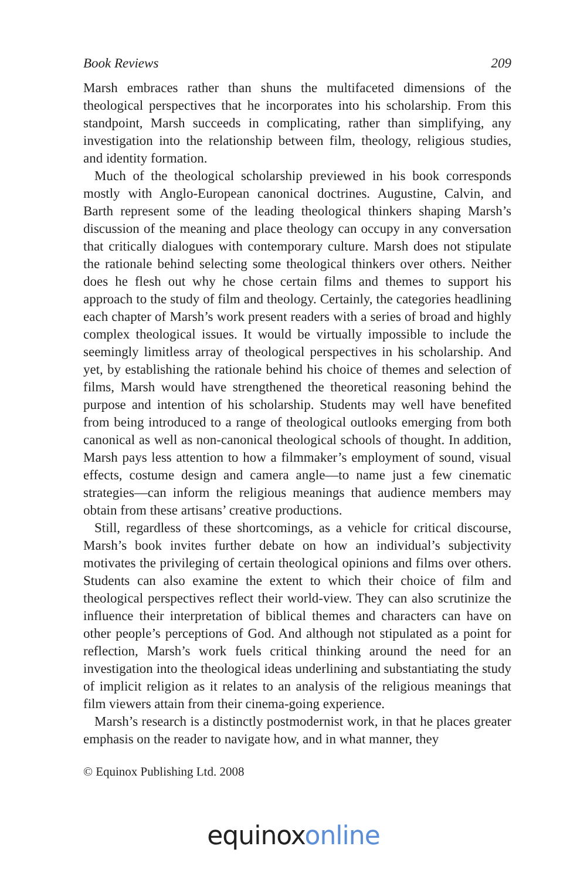Book Reviews 209
Marsh embraces rather than shuns the multifaceted dimensions of the theological perspectives that he incorporates into his scholarship. From this standpoint, Marsh succeeds in complicating, rather than simplifying, any investigation into the relationship between film, theology, religious studies, and identity formation.
Much of the theological scholarship previewed in his book corresponds mostly with Anglo-European canonical doctrines. Augustine, Calvin, and Barth represent some of the leading theological thinkers shaping Marsh’s discussion of the meaning and place theology can occupy in any conversation that critically dialogues with contemporary culture. Marsh does not stipulate the rationale behind selecting some theological thinkers over others. Neither does he flesh out why he chose certain films and themes to support his approach to the study of film and theology. Certainly, the categories headlining each chapter of Marsh’s work present readers with a series of broad and highly complex theological issues. It would be virtually impossible to include the seemingly limitless array of theological perspectives in his scholarship. And yet, by establishing the rationale behind his choice of themes and selection of films, Marsh would have strengthened the theoretical reasoning behind the purpose and intention of his scholarship. Students may well have benefited from being introduced to a range of theological outlooks emerging from both canonical as well as non-canonical theological schools of thought. In addition, Marsh pays less attention to how a filmmaker’s employment of sound, visual effects, costume design and camera angle—to name just a few cinematic strategies—can inform the religious meanings that audience members may obtain from these artisans’ creative productions.
Still, regardless of these shortcomings, as a vehicle for critical discourse, Marsh’s book invites further debate on how an individual’s subjectivity motivates the privileging of certain theological opinions and films over others. Students can also examine the extent to which their choice of film and theological perspectives reflect their world-view. They can also scrutinize the influence their interpretation of biblical themes and characters can have on other people’s perceptions of God. And although not stipulated as a point for reflection, Marsh’s work fuels critical thinking around the need for an investigation into the theological ideas underlining and substantiating the study of implicit religion as it relates to an analysis of the religious meanings that film viewers attain from their cinema-going experience.
Marsh’s research is a distinctly postmodernist work, in that he places greater emphasis on the reader to navigate how, and in what manner, they
© Equinox Publishing Ltd. 2008
equinoxonline